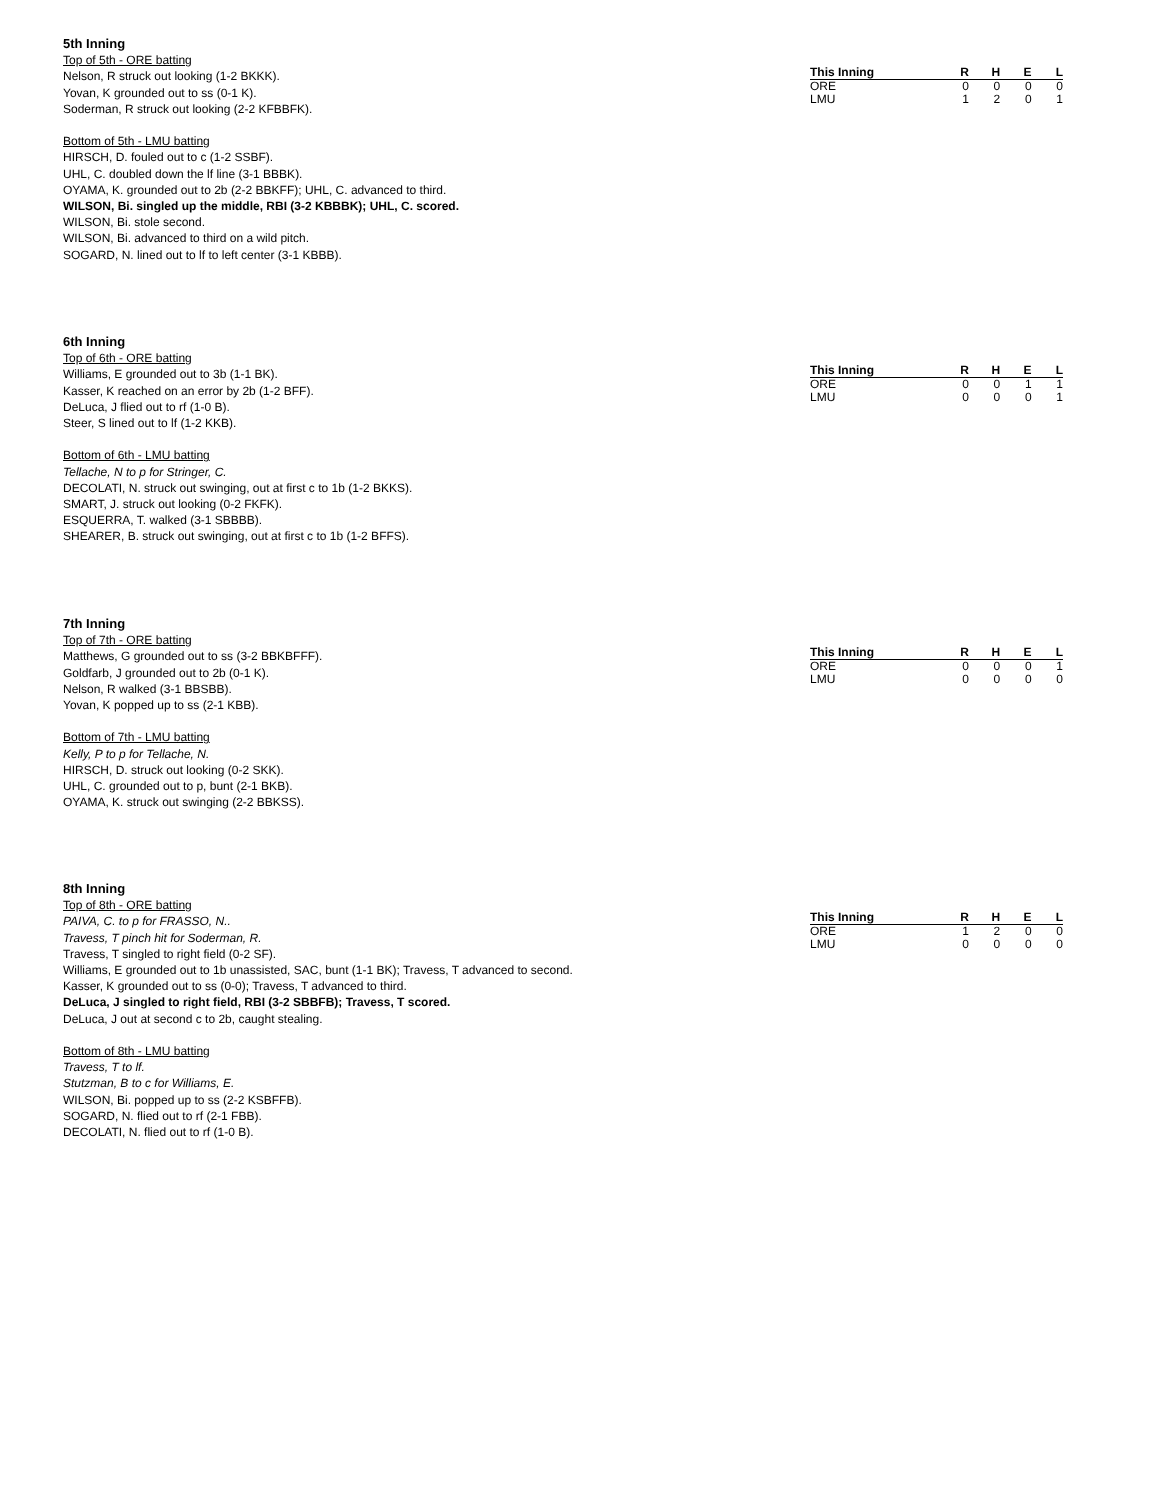5th Inning
Top of 5th - ORE batting
Nelson, R struck out looking (1-2 BKKK).
Yovan, K grounded out to ss (0-1 K).
Soderman, R struck out looking (2-2 KFBBFK).
Bottom of 5th - LMU batting
HIRSCH, D. fouled out to c (1-2 SSBF).
UHL, C. doubled down the lf line (3-1 BBBK).
OYAMA, K. grounded out to 2b (2-2 BBKFF); UHL, C. advanced to third.
WILSON, Bi. singled up the middle, RBI (3-2 KBBBK); UHL, C. scored.
WILSON, Bi. stole second.
WILSON, Bi. advanced to third on a wild pitch.
SOGARD, N. lined out to lf to left center (3-1 KBBB).
| This Inning | R | H | E | L |
| --- | --- | --- | --- | --- |
| ORE | 0 | 0 | 0 | 0 |
| LMU | 1 | 2 | 0 | 1 |
6th Inning
Top of 6th - ORE batting
Williams, E grounded out to 3b (1-1 BK).
Kasser, K reached on an error by 2b (1-2 BFF).
DeLuca, J flied out to rf (1-0 B).
Steer, S lined out to lf (1-2 KKB).
Bottom of 6th - LMU batting
Tellache, N to p for Stringer, C.
DECOLATI, N. struck out swinging, out at first c to 1b (1-2 BKKS).
SMART, J. struck out looking (0-2 FKFK).
ESQUERRA, T. walked (3-1 SBBBB).
SHEARER, B. struck out swinging, out at first c to 1b (1-2 BFFS).
| This Inning | R | H | E | L |
| --- | --- | --- | --- | --- |
| ORE | 0 | 0 | 1 | 1 |
| LMU | 0 | 0 | 0 | 1 |
7th Inning
Top of 7th - ORE batting
Matthews, G grounded out to ss (3-2 BBKBFFF).
Goldfarb, J grounded out to 2b (0-1 K).
Nelson, R walked (3-1 BBSBB).
Yovan, K popped up to ss (2-1 KBB).
Bottom of 7th - LMU batting
Kelly, P to p for Tellache, N.
HIRSCH, D. struck out looking (0-2 SKK).
UHL, C. grounded out to p, bunt (2-1 BKB).
OYAMA, K. struck out swinging (2-2 BBKSS).
| This Inning | R | H | E | L |
| --- | --- | --- | --- | --- |
| ORE | 0 | 0 | 0 | 1 |
| LMU | 0 | 0 | 0 | 0 |
8th Inning
Top of 8th - ORE batting
PAIVA, C. to p for FRASSO, N..
Travess, T pinch hit for Soderman, R.
Travess, T singled to right field (0-2 SF).
Williams, E grounded out to 1b unassisted, SAC, bunt (1-1 BK); Travess, T advanced to second.
Kasser, K grounded out to ss (0-0); Travess, T advanced to third.
DeLuca, J singled to right field, RBI (3-2 SBBFB); Travess, T scored.
DeLuca, J out at second c to 2b, caught stealing.
Bottom of 8th - LMU batting
Travess, T to lf.
Stutzman, B to c for Williams, E.
WILSON, Bi. popped up to ss (2-2 KSBFFB).
SOGARD, N. flied out to rf (2-1 FBB).
DECOLATI, N. flied out to rf (1-0 B).
| This Inning | R | H | E | L |
| --- | --- | --- | --- | --- |
| ORE | 1 | 2 | 0 | 0 |
| LMU | 0 | 0 | 0 | 0 |